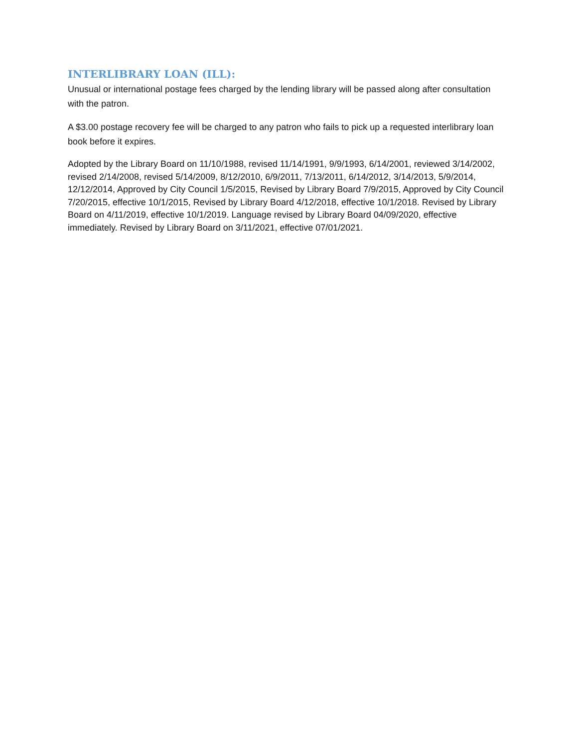INTERLIBRARY LOAN (ILL):
Unusual or international postage fees charged by the lending library will be passed along after consultation with the patron.
A $3.00 postage recovery fee will be charged to any patron who fails to pick up a requested interlibrary loan book before it expires.
Adopted by the Library Board on 11/10/1988, revised 11/14/1991, 9/9/1993, 6/14/2001, reviewed 3/14/2002, revised 2/14/2008, revised 5/14/2009, 8/12/2010, 6/9/2011, 7/13/2011, 6/14/2012, 3/14/2013, 5/9/2014, 12/12/2014, Approved by City Council 1/5/2015, Revised by Library Board 7/9/2015, Approved by City Council 7/20/2015, effective 10/1/2015, Revised by Library Board 4/12/2018, effective 10/1/2018. Revised by Library Board on 4/11/2019, effective 10/1/2019. Language revised by Library Board 04/09/2020, effective immediately. Revised by Library Board on 3/11/2021, effective 07/01/2021.